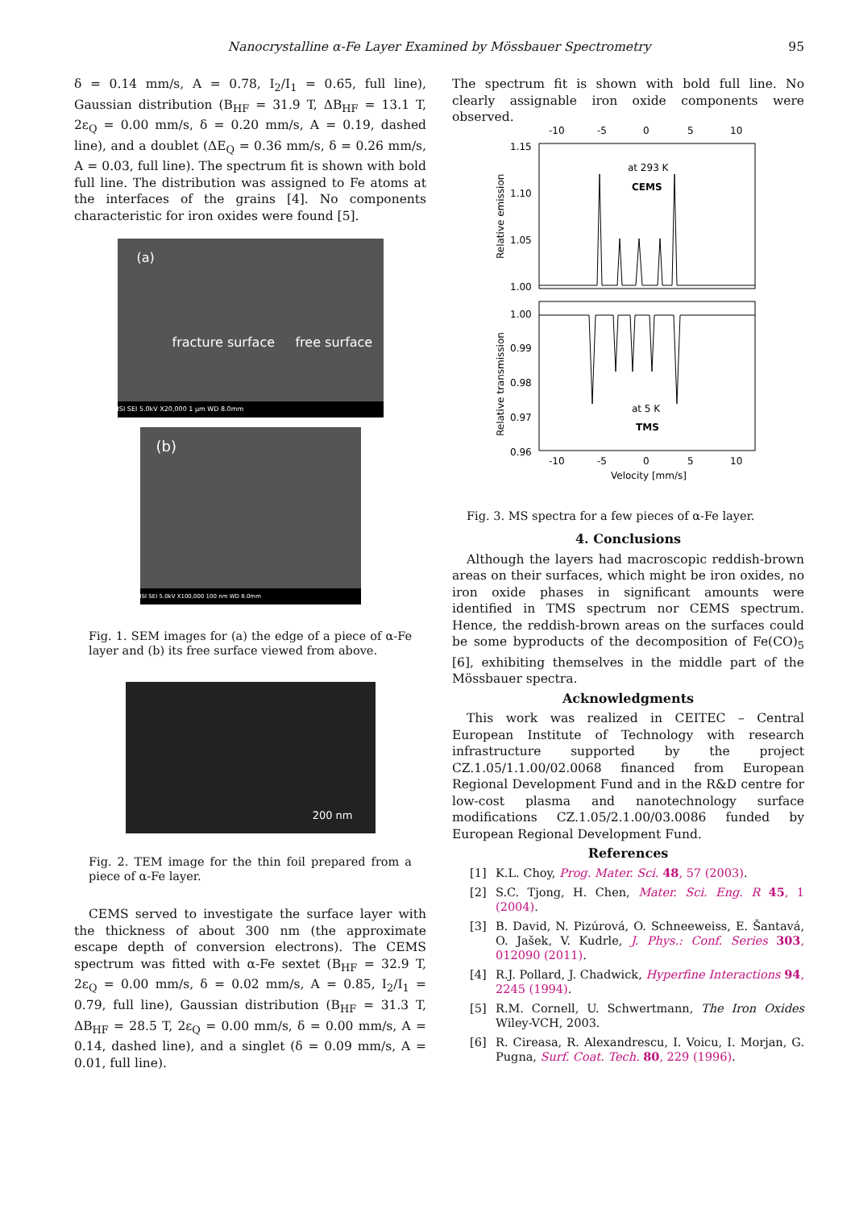Nanocrystalline α-Fe Layer Examined by Mössbauer Spectrometry 95
δ = 0.14 mm/s, A = 0.78, I<sub>2</sub>/I<sub>1</sub> = 0.65, full line), Gaussian distribution (B<sub>HF</sub> = 31.9 T, ΔB<sub>HF</sub> = 13.1 T, 2ε<sub>Q</sub> = 0.00 mm/s, δ = 0.20 mm/s, A = 0.19, dashed line), and a doublet (ΔE<sub>Q</sub> = 0.36 mm/s, δ = 0.26 mm/s, A = 0.03, full line). The spectrum fit is shown with bold full line. The distribution was assigned to Fe atoms at the interfaces of the grains [4]. No components characteristic for iron oxides were found [5].
(a)
fracture surface free surface
ISI SEI 5.0kV X20,000 1 μm WD 8.0mm
(b)
ISI SEI 5.0kV X100,000 100 nm WD 8.0mm
Fig. 1. SEM images for (a) the edge of a piece of α-Fe layer and (b) its free surface viewed from above.
200 nm
Fig. 2. TEM image for the thin foil prepared from a piece of α-Fe layer.
CEMS served to investigate the surface layer with the thickness of about 300 nm (the approximate escape depth of conversion electrons). The CEMS spectrum was fitted with α-Fe sextet (B<sub>HF</sub> = 32.9 T, 2ε<sub>Q</sub> = 0.00 mm/s, δ = 0.02 mm/s, A = 0.85, I<sub>2</sub>/I<sub>1</sub> = 0.79, full line), Gaussian distribution (B<sub>HF</sub> = 31.3 T, ΔB<sub>HF</sub> = 28.5 T, 2ε<sub>Q</sub> = 0.00 mm/s, δ = 0.00 mm/s, A = 0.14, dashed line), and a singlet (δ = 0.09 mm/s, A = 0.01, full line).
The spectrum fit is shown with bold full line. No clearly assignable iron oxide components were observed.
-10
-5
0
5
10
1.15
1.10
1.05
1.00
1.00
0.99
0.98
0.97
0.96
at 293 K
CEMS
at 5 K
TMS
-10
-5
0
5
10
Velocity [mm/s]
Relative emission
Relative transmission
Fig. 3. MS spectra for a few pieces of α-Fe layer.
4. Conclusions
Although the layers had macroscopic reddish-brown areas on their surfaces, which might be iron oxides, no iron oxide phases in significant amounts were identified in TMS spectrum nor CEMS spectrum. Hence, the reddish-brown areas on the surfaces could be some byproducts of the decomposition of Fe(CO)<sub>5</sub> [6], exhibiting themselves in the middle part of the Mössbauer spectra.
Acknowledgments
This work was realized in CEITEC – Central European Institute of Technology with research infrastructure supported by the project CZ.1.05/1.1.00/02.0068 financed from European Regional Development Fund and in the R&D centre for low-cost plasma and nanotechnology surface modifications CZ.1.05/2.1.00/03.0086 funded by European Regional Development Fund.
References
[1] K.L. Choy, Prog. Mater. Sci. 48, 57 (2003).
[2] S.C. Tjong, H. Chen, Mater. Sci. Eng. R 45, 1 (2004).
[3] B. David, N. Pizúrová, O. Schneeweiss, E. Šantavá, O. Jašek, V. Kudrle, J. Phys.: Conf. Series 303, 012090 (2011).
[4] R.J. Pollard, J. Chadwick, Hyperfine Interactions 94, 2245 (1994).
[5] R.M. Cornell, U. Schwertmann, The Iron Oxides Wiley-VCH, 2003.
[6] R. Cireasa, R. Alexandrescu, I. Voicu, I. Morjan, G. Pugna, Surf. Coat. Tech. 80, 229 (1996).